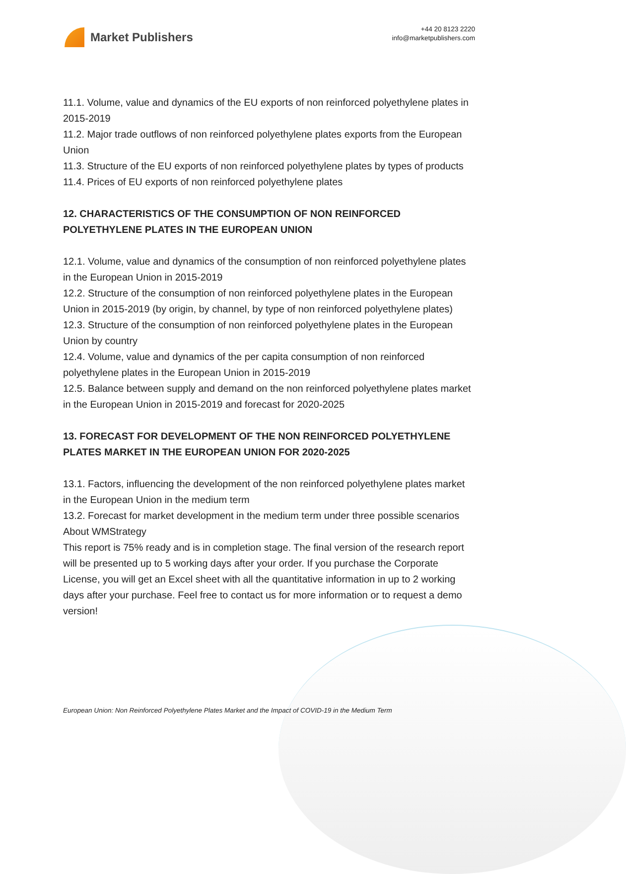Market Publishers
+44 20 8123 2220
info@marketpublishers.com
11.1. Volume, value and dynamics of the EU exports of non reinforced polyethylene plates in 2015-2019
11.2. Major trade outflows of non reinforced polyethylene plates exports from the European Union
11.3. Structure of the EU exports of non reinforced polyethylene plates by types of products
11.4. Prices of EU exports of non reinforced polyethylene plates
12. CHARACTERISTICS OF THE CONSUMPTION OF NON REINFORCED POLYETHYLENE PLATES IN THE EUROPEAN UNION
12.1. Volume, value and dynamics of the consumption of non reinforced polyethylene plates in the European Union in 2015-2019
12.2. Structure of the consumption of non reinforced polyethylene plates in the European Union in 2015-2019 (by origin, by channel, by type of non reinforced polyethylene plates)
12.3. Structure of the consumption of non reinforced polyethylene plates in the European Union by country
12.4. Volume, value and dynamics of the per capita consumption of non reinforced polyethylene plates in the European Union in 2015-2019
12.5. Balance between supply and demand on the non reinforced polyethylene plates market in the European Union in 2015-2019 and forecast for 2020-2025
13. FORECAST FOR DEVELOPMENT OF THE NON REINFORCED POLYETHYLENE PLATES MARKET IN THE EUROPEAN UNION FOR 2020-2025
13.1. Factors, influencing the development of the non reinforced polyethylene plates market in the European Union in the medium term
13.2. Forecast for market development in the medium term under three possible scenarios
About WMStrategy
This report is 75% ready and is in completion stage. The final version of the research report will be presented up to 5 working days after your order. If you purchase the Corporate License, you will get an Excel sheet with all the quantitative information in up to 2 working days after your purchase. Feel free to contact us for more information or to request a demo version!
European Union: Non Reinforced Polyethylene Plates Market and the Impact of COVID-19 in the Medium Term